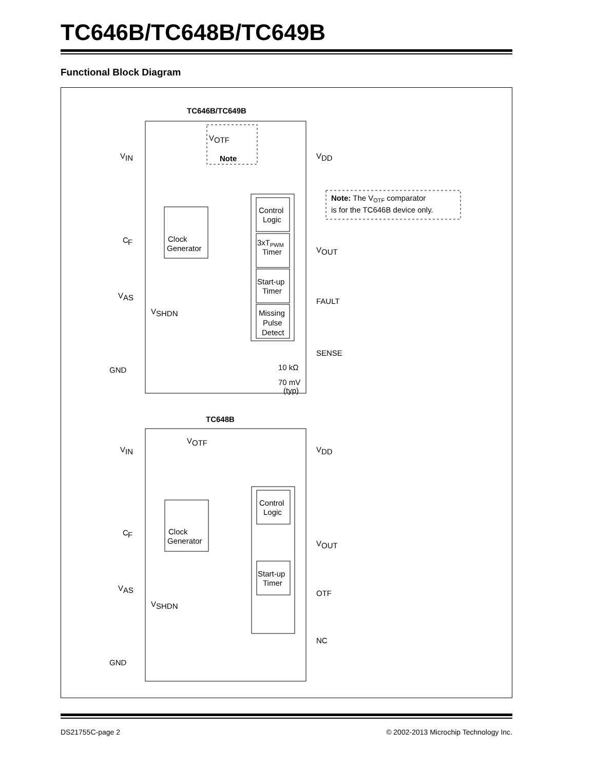TC646B/TC648B/TC649B
Functional Block Diagram
TC646B/TC649B
V
IN
V
DD
V
OTF
Note
Note: The VOTF comparator
is for the TC646B device only.
Control
Logic
Clock
Generator
3xTPWM
Timer
V
OUT
C
F
V
AS
Start-up
Timer
FAULT
V
SHDN
Missing
Pulse
Detect
SENSE
10 kΩ
GND
70 mV
(typ)
TC648B
V
IN
V
DD
V
OTF
Control
Logic
Clock
Generator
C
F
V
OUT
V
AS
Start-up
Timer
OTF
V
SHDN
NC
GND
DS21755C-page 2 © 2002-2013 Microchip Technology Inc.